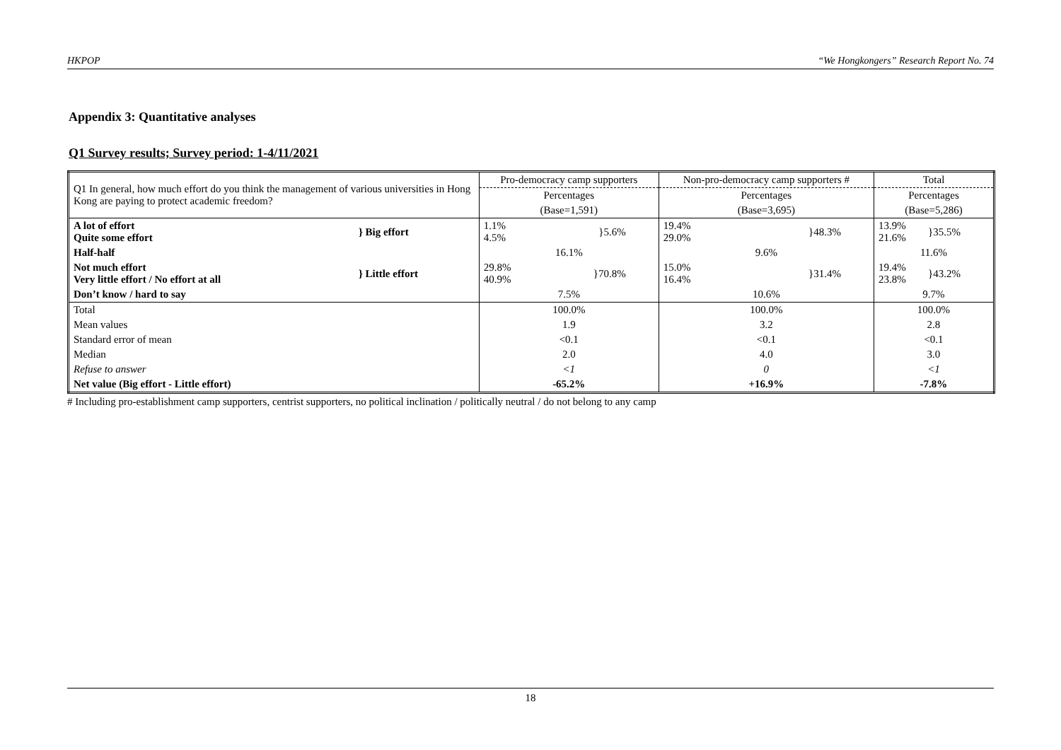HKPOP “We Hongkongers” Research Report No. 74
Appendix 3: Quantitative analyses
Q1 Survey results; Survey period: 1-4/11/2021
| Q1 In general, how much effort do you think the management of various universities in Hong Kong are paying to protect academic freedom? | | Pro-democracy camp supporters | Non-pro-democracy camp supporters # | Total |
| --- | --- | --- | --- | --- |
| | | Percentages | Percentages | Percentages |
| | | (Base=1,591) | (Base=3,695) | (Base=5,286) |
| A lot of effort Quite some effort | } Big effort | 1.1% 4.5% }5.6% | 19.4% 29.0% }48.3% | 13.9% 21.6% }35.5% |
| Half-half | | 16.1% | 9.6% | 11.6% |
| Not much effort Very little effort / No effort at all | } Little effort | 29.8% 40.9% }70.8% | 15.0% 16.4% }31.4% | 19.4% 23.8% }43.2% |
| Don’t know / hard to say | | 7.5% | 10.6% | 9.7% |
| Total | | 100.0% | 100.0% | 100.0% |
| Mean values | | 1.9 | 3.2 | 2.8 |
| Standard error of mean | | <0.1 | <0.1 | <0.1 |
| Median | | 2.0 | 4.0 | 3.0 |
| Refuse to answer | | <1 | 0 | <1 |
| Net value (Big effort - Little effort) | | -65.2% | +16.9% | -7.8% |
# Including pro-establishment camp supporters, centrist supporters, no political inclination / politically neutral / do not belong to any camp
18